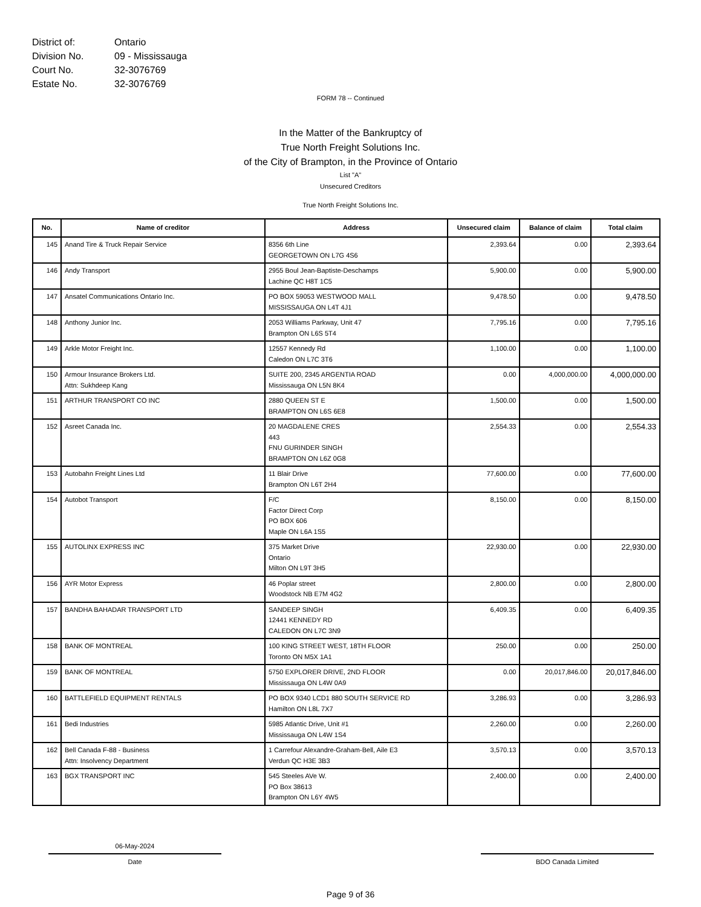District of: Ontario
Division No. 09 - Mississauga
Court No. 32-3076769
Estate No. 32-3076769
FORM 78 -- Continued
In the Matter of the Bankruptcy of
True North Freight Solutions Inc.
of the City of Brampton, in the Province of Ontario
List "A"
Unsecured Creditors
True North Freight Solutions Inc.
| No. | Name of creditor | Address | Unsecured claim | Balance of claim | Total claim |
| --- | --- | --- | --- | --- | --- |
| 145 | Anand Tire & Truck Repair Service | 8356 6th Line GEORGETOWN ON L7G 4S6 | 2,393.64 | 0.00 | 2,393.64 |
| 146 | Andy Transport | 2955 Boul Jean-Baptiste-Deschamps Lachine QC H8T 1C5 | 5,900.00 | 0.00 | 5,900.00 |
| 147 | Ansatel Communications Ontario Inc. | PO BOX 59053 WESTWOOD MALL MISSISSAUGA ON L4T 4J1 | 9,478.50 | 0.00 | 9,478.50 |
| 148 | Anthony Junior Inc. | 2053 Williams Parkway, Unit 47 Brampton ON L6S 5T4 | 7,795.16 | 0.00 | 7,795.16 |
| 149 | Arkle Motor Freight Inc. | 12557 Kennedy Rd Caledon ON L7C 3T6 | 1,100.00 | 0.00 | 1,100.00 |
| 150 | Armour Insurance Brokers Ltd. Attn: Sukhdeep Kang | SUITE 200, 2345 ARGENTIA ROAD Mississauga ON L5N 8K4 | 0.00 | 4,000,000.00 | 4,000,000.00 |
| 151 | ARTHUR TRANSPORT CO INC | 2880 QUEEN ST E BRAMPTON ON L6S 6E8 | 1,500.00 | 0.00 | 1,500.00 |
| 152 | Asreet Canada Inc. | 20 MAGDALENE CRES 443 FNU GURINDER SINGH BRAMPTON ON L6Z 0G8 | 2,554.33 | 0.00 | 2,554.33 |
| 153 | Autobahn Freight Lines Ltd | 11 Blair Drive Brampton ON L6T 2H4 | 77,600.00 | 0.00 | 77,600.00 |
| 154 | Autobot Transport | F/C Factor Direct Corp PO BOX 606 Maple ON L6A 1S5 | 8,150.00 | 0.00 | 8,150.00 |
| 155 | AUTOLINX EXPRESS INC | 375 Market Drive Ontario Milton ON L9T 3H5 | 22,930.00 | 0.00 | 22,930.00 |
| 156 | AYR Motor Express | 46 Poplar street Woodstock NB E7M 4G2 | 2,800.00 | 0.00 | 2,800.00 |
| 157 | BANDHA BAHADAR TRANSPORT LTD | SANDEEP SINGH 12441 KENNEDY RD CALEDON ON L7C 3N9 | 6,409.35 | 0.00 | 6,409.35 |
| 158 | BANK OF MONTREAL | 100 KING STREET WEST, 18TH FLOOR Toronto ON M5X 1A1 | 250.00 | 0.00 | 250.00 |
| 159 | BANK OF MONTREAL | 5750 EXPLORER DRIVE, 2ND FLOOR Mississauga ON L4W 0A9 | 0.00 | 20,017,846.00 | 20,017,846.00 |
| 160 | BATTLEFIELD EQUIPMENT RENTALS | PO BOX 9340 LCD1 880 SOUTH SERVICE RD Hamilton ON L8L 7X7 | 3,286.93 | 0.00 | 3,286.93 |
| 161 | Bedi Industries | 5985 Atlantic Drive, Unit #1 Mississauga ON L4W 1S4 | 2,260.00 | 0.00 | 2,260.00 |
| 162 | Bell Canada F-88 - Business Attn: Insolvency Department | 1 Carrefour Alexandre-Graham-Bell, Aile E3 Verdun QC H3E 3B3 | 3,570.13 | 0.00 | 3,570.13 |
| 163 | BGX TRANSPORT INC | 545 Steeles AVe W. PO Box 38613 Brampton ON L6Y 4W5 | 2,400.00 | 0.00 | 2,400.00 |
06-May-2024
Date
BDO Canada Limited
Page 9 of 36